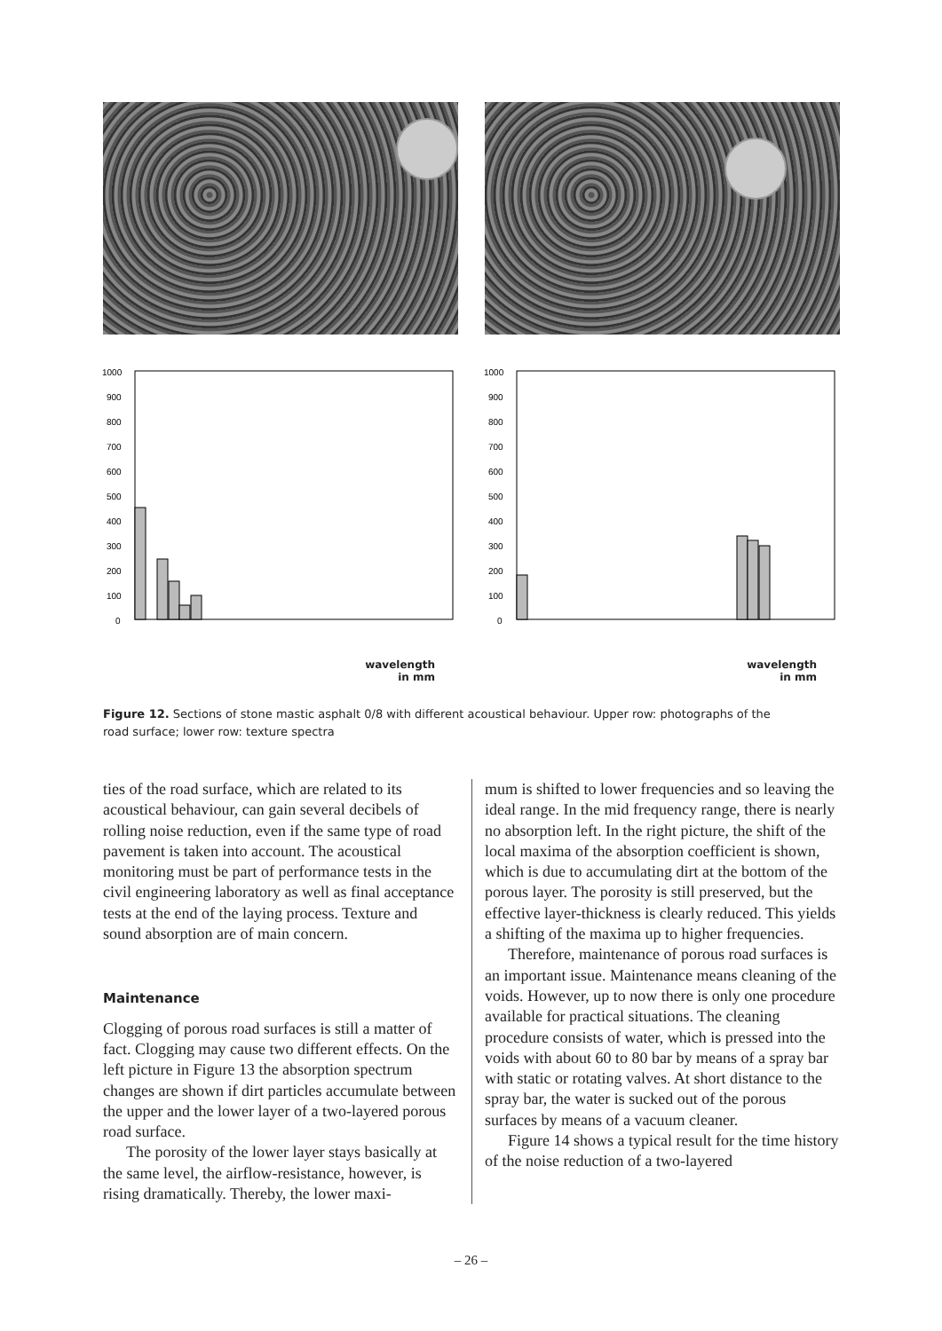1000
900
800
700
600
500
400
300
200
100
0
wavelength
in mm
1000
900
800
700
600
500
400
300
200
100
0
wavelength
in mm
Figure 12. Sections of stone mastic asphalt 0/8 with different acoustical behaviour. Upper row: photographs of the road surface; lower row: texture spectra
ties of the road surface, which are related to its acoustical behaviour, can gain several decibels of rolling noise reduction, even if the same type of road pavement is taken into account. The acoustical monitoring must be part of performance tests in the civil engineering laboratory as well as final acceptance tests at the end of the laying process. Texture and sound absorption are of main concern.
Maintenance
Clogging of porous road surfaces is still a matter of fact. Clogging may cause two different effects. On the left picture in Figure 13 the absorption spectrum changes are shown if dirt particles accumulate between the upper and the lower layer of a two-layered porous road surface.
The porosity of the lower layer stays basically at the same level, the airflow-resistance, however, is rising dramatically. Thereby, the lower maxi-
mum is shifted to lower frequencies and so leaving the ideal range. In the mid frequency range, there is nearly no absorption left. In the right picture, the shift of the local maxima of the absorption coefficient is shown, which is due to accumulating dirt at the bottom of the porous layer. The porosity is still preserved, but the effective layer-thickness is clearly reduced. This yields a shifting of the maxima up to higher frequencies.
Therefore, maintenance of porous road surfaces is an important issue. Maintenance means cleaning of the voids. However, up to now there is only one procedure available for practical situations. The cleaning procedure consists of water, which is pressed into the voids with about 60 to 80 bar by means of a spray bar with static or rotating valves. At short distance to the spray bar, the water is sucked out of the porous surfaces by means of a vacuum cleaner.
Figure 14 shows a typical result for the time history of the noise reduction of a two-layered
– 26 –